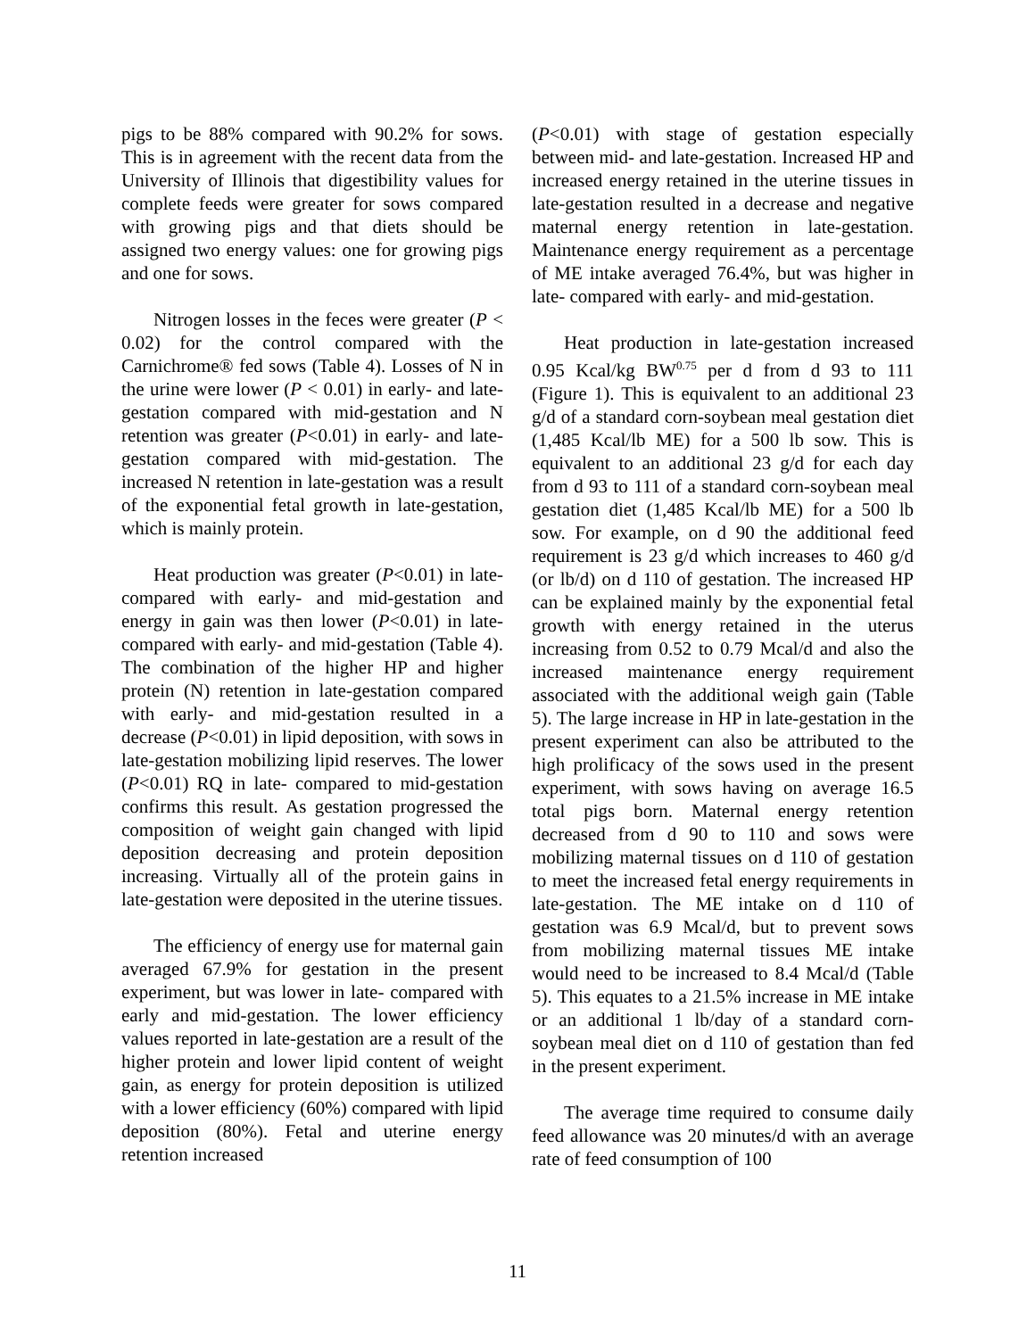pigs to be 88% compared with 90.2% for sows. This is in agreement with the recent data from the University of Illinois that digestibility values for complete feeds were greater for sows compared with growing pigs and that diets should be assigned two energy values: one for growing pigs and one for sows.
Nitrogen losses in the feces were greater (P < 0.02) for the control compared with the Carnichrome® fed sows (Table 4). Losses of N in the urine were lower (P < 0.01) in early- and late-gestation compared with mid-gestation and N retention was greater (P<0.01) in early- and late-gestation compared with mid-gestation. The increased N retention in late-gestation was a result of the exponential fetal growth in late-gestation, which is mainly protein.
Heat production was greater (P<0.01) in late- compared with early- and mid-gestation and energy in gain was then lower (P<0.01) in late- compared with early- and mid-gestation (Table 4). The combination of the higher HP and higher protein (N) retention in late-gestation compared with early- and mid-gestation resulted in a decrease (P<0.01) in lipid deposition, with sows in late-gestation mobilizing lipid reserves. The lower (P<0.01) RQ in late- compared to mid-gestation confirms this result. As gestation progressed the composition of weight gain changed with lipid deposition decreasing and protein deposition increasing. Virtually all of the protein gains in late-gestation were deposited in the uterine tissues.
The efficiency of energy use for maternal gain averaged 67.9% for gestation in the present experiment, but was lower in late- compared with early and mid-gestation. The lower efficiency values reported in late-gestation are a result of the higher protein and lower lipid content of weight gain, as energy for protein deposition is utilized with a lower efficiency (60%) compared with lipid deposition (80%). Fetal and uterine energy retention increased
(P<0.01) with stage of gestation especially between mid- and late-gestation. Increased HP and increased energy retained in the uterine tissues in late-gestation resulted in a decrease and negative maternal energy retention in late-gestation. Maintenance energy requirement as a percentage of ME intake averaged 76.4%, but was higher in late- compared with early- and mid-gestation.
Heat production in late-gestation increased 0.95 Kcal/kg BW<sup>0.75</sup> per d from d 93 to 111 (Figure 1). This is equivalent to an additional 23 g/d of a standard corn-soybean meal gestation diet (1,485 Kcal/lb ME) for a 500 lb sow. This is equivalent to an additional 23 g/d for each day from d 93 to 111 of a standard corn-soybean meal gestation diet (1,485 Kcal/lb ME) for a 500 lb sow. For example, on d 90 the additional feed requirement is 23 g/d which increases to 460 g/d (or lb/d) on d 110 of gestation. The increased HP can be explained mainly by the exponential fetal growth with energy retained in the uterus increasing from 0.52 to 0.79 Mcal/d and also the increased maintenance energy requirement associated with the additional weigh gain (Table 5). The large increase in HP in late-gestation in the present experiment can also be attributed to the high prolificacy of the sows used in the present experiment, with sows having on average 16.5 total pigs born. Maternal energy retention decreased from d 90 to 110 and sows were mobilizing maternal tissues on d 110 of gestation to meet the increased fetal energy requirements in late-gestation. The ME intake on d 110 of gestation was 6.9 Mcal/d, but to prevent sows from mobilizing maternal tissues ME intake would need to be increased to 8.4 Mcal/d (Table 5). This equates to a 21.5% increase in ME intake or an additional 1 lb/day of a standard corn-soybean meal diet on d 110 of gestation than fed in the present experiment.
The average time required to consume daily feed allowance was 20 minutes/d with an average rate of feed consumption of 100
11